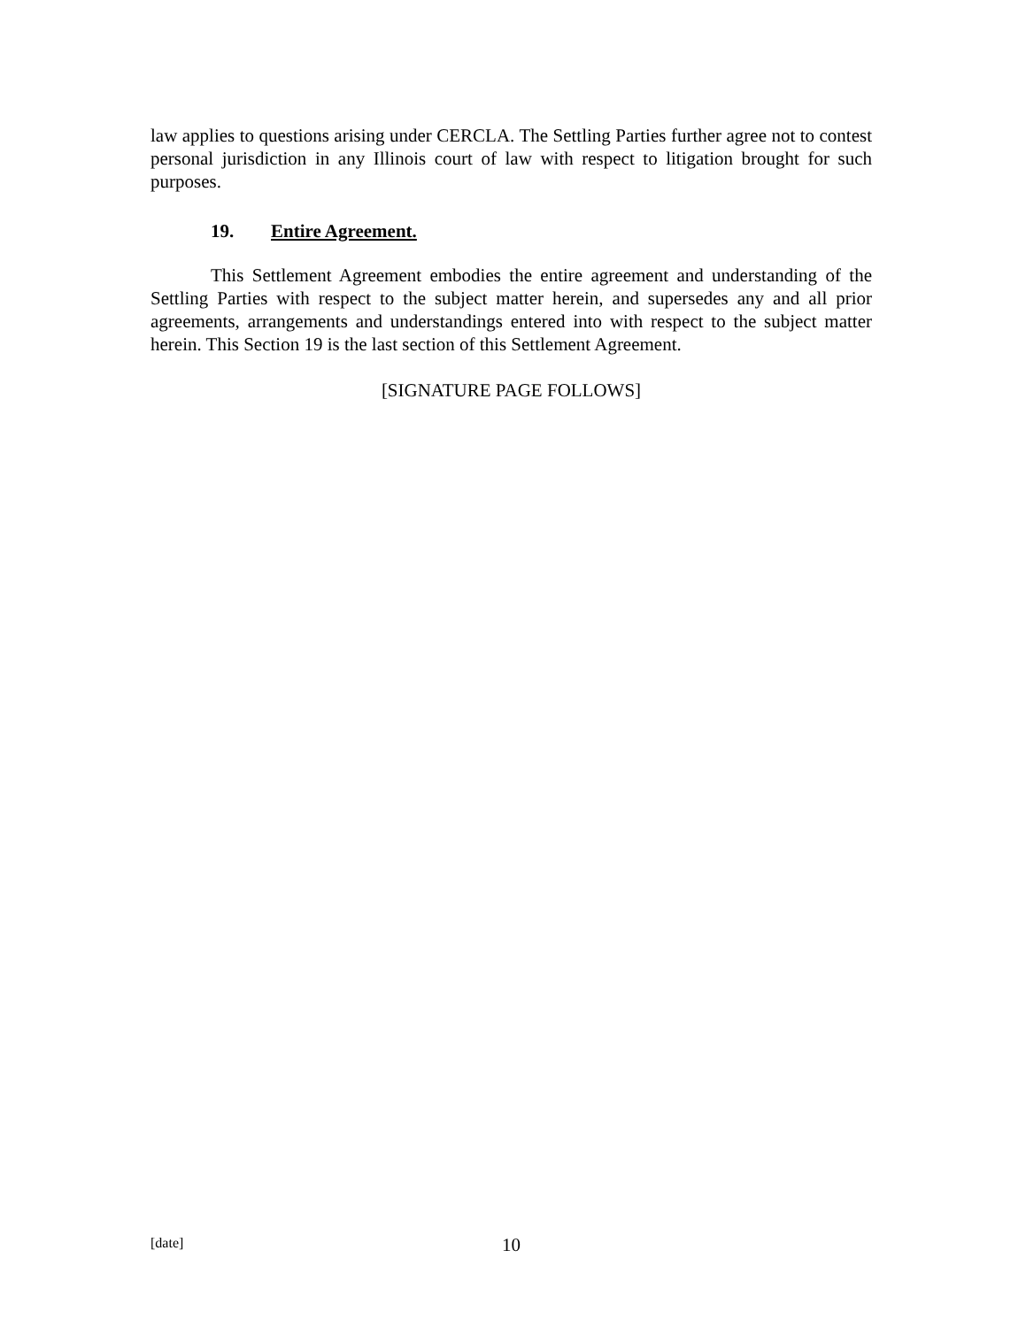law applies to questions arising under CERCLA. The Settling Parties further agree not to contest personal jurisdiction in any Illinois court of law with respect to litigation brought for such purposes.
19. Entire Agreement.
This Settlement Agreement embodies the entire agreement and understanding of the Settling Parties with respect to the subject matter herein, and supersedes any and all prior agreements, arrangements and understandings entered into with respect to the subject matter herein. This Section 19 is the last section of this Settlement Agreement.
[SIGNATURE PAGE FOLLOWS]
[date] 10